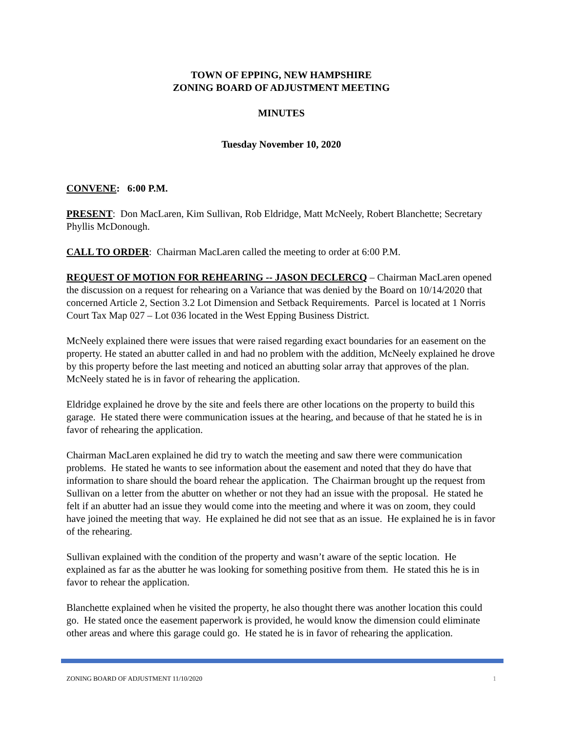TOWN OF EPPING, NEW HAMPSHIRE
ZONING BOARD OF ADJUSTMENT MEETING
MINUTES
Tuesday November 10, 2020
CONVENE: 6:00 P.M.
PRESENT: Don MacLaren, Kim Sullivan, Rob Eldridge, Matt McNeely, Robert Blanchette; Secretary Phyllis McDonough.
CALL TO ORDER: Chairman MacLaren called the meeting to order at 6:00 P.M.
REQUEST OF MOTION FOR REHEARING -- JASON DECLERCQ – Chairman MacLaren opened the discussion on a request for rehearing on a Variance that was denied by the Board on 10/14/2020 that concerned Article 2, Section 3.2 Lot Dimension and Setback Requirements. Parcel is located at 1 Norris Court Tax Map 027 – Lot 036 located in the West Epping Business District.
McNeely explained there were issues that were raised regarding exact boundaries for an easement on the property. He stated an abutter called in and had no problem with the addition, McNeely explained he drove by this property before the last meeting and noticed an abutting solar array that approves of the plan. McNeely stated he is in favor of rehearing the application.
Eldridge explained he drove by the site and feels there are other locations on the property to build this garage. He stated there were communication issues at the hearing, and because of that he stated he is in favor of rehearing the application.
Chairman MacLaren explained he did try to watch the meeting and saw there were communication problems. He stated he wants to see information about the easement and noted that they do have that information to share should the board rehear the application. The Chairman brought up the request from Sullivan on a letter from the abutter on whether or not they had an issue with the proposal. He stated he felt if an abutter had an issue they would come into the meeting and where it was on zoom, they could have joined the meeting that way. He explained he did not see that as an issue. He explained he is in favor of the rehearing.
Sullivan explained with the condition of the property and wasn’t aware of the septic location. He explained as far as the abutter he was looking for something positive from them. He stated this he is in favor to rehear the application.
Blanchette explained when he visited the property, he also thought there was another location this could go. He stated once the easement paperwork is provided, he would know the dimension could eliminate other areas and where this garage could go. He stated he is in favor of rehearing the application.
ZONING BOARD OF ADJUSTMENT 11/10/2020 1